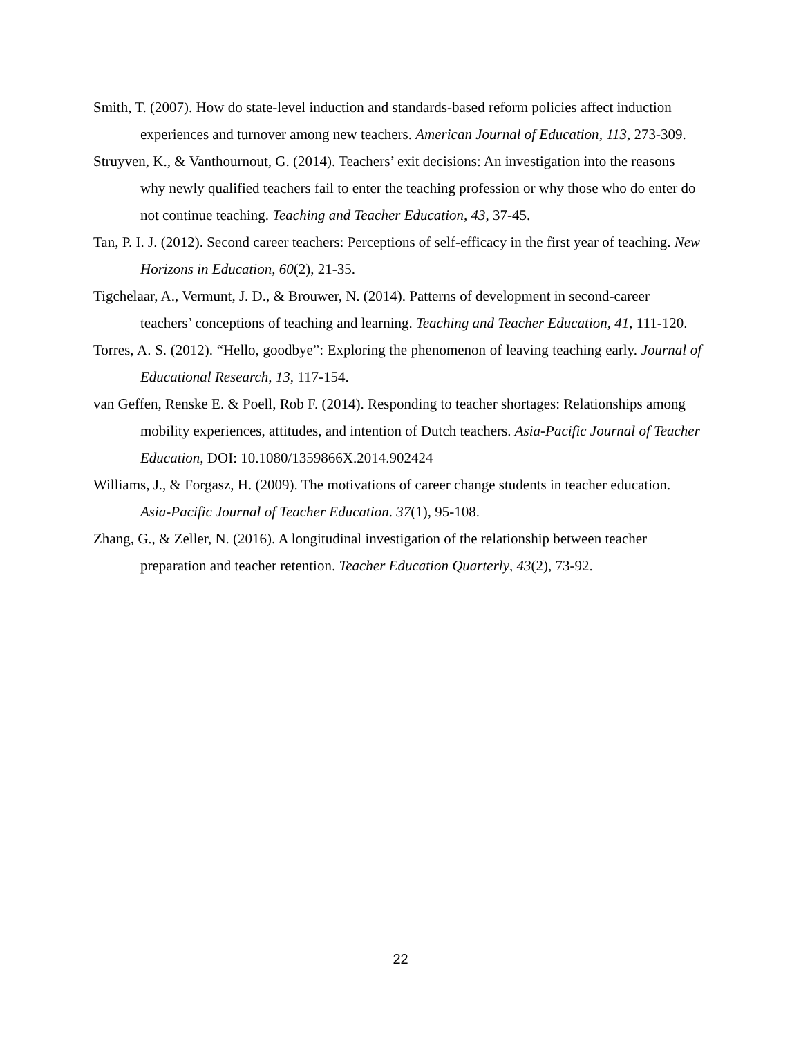Smith, T. (2007). How do state-level induction and standards-based reform policies affect induction experiences and turnover among new teachers. American Journal of Education, 113, 273-309.
Struyven, K., & Vanthournout, G. (2014). Teachers’ exit decisions: An investigation into the reasons why newly qualified teachers fail to enter the teaching profession or why those who do enter do not continue teaching. Teaching and Teacher Education, 43, 37-45.
Tan, P. I. J. (2012). Second career teachers: Perceptions of self-efficacy in the first year of teaching. New Horizons in Education, 60(2), 21-35.
Tigchelaar, A., Vermunt, J. D., & Brouwer, N. (2014). Patterns of development in second-career teachers’ conceptions of teaching and learning. Teaching and Teacher Education, 41, 111-120.
Torres, A. S. (2012). “Hello, goodbye”: Exploring the phenomenon of leaving teaching early. Journal of Educational Research, 13, 117-154.
van Geffen, Renske E. & Poell, Rob F. (2014). Responding to teacher shortages: Relationships among mobility experiences, attitudes, and intention of Dutch teachers. Asia-Pacific Journal of Teacher Education, DOI: 10.1080/1359866X.2014.902424
Williams, J., & Forgasz, H. (2009). The motivations of career change students in teacher education. Asia-Pacific Journal of Teacher Education. 37(1), 95-108.
Zhang, G., & Zeller, N. (2016). A longitudinal investigation of the relationship between teacher preparation and teacher retention. Teacher Education Quarterly, 43(2), 73-92.
22